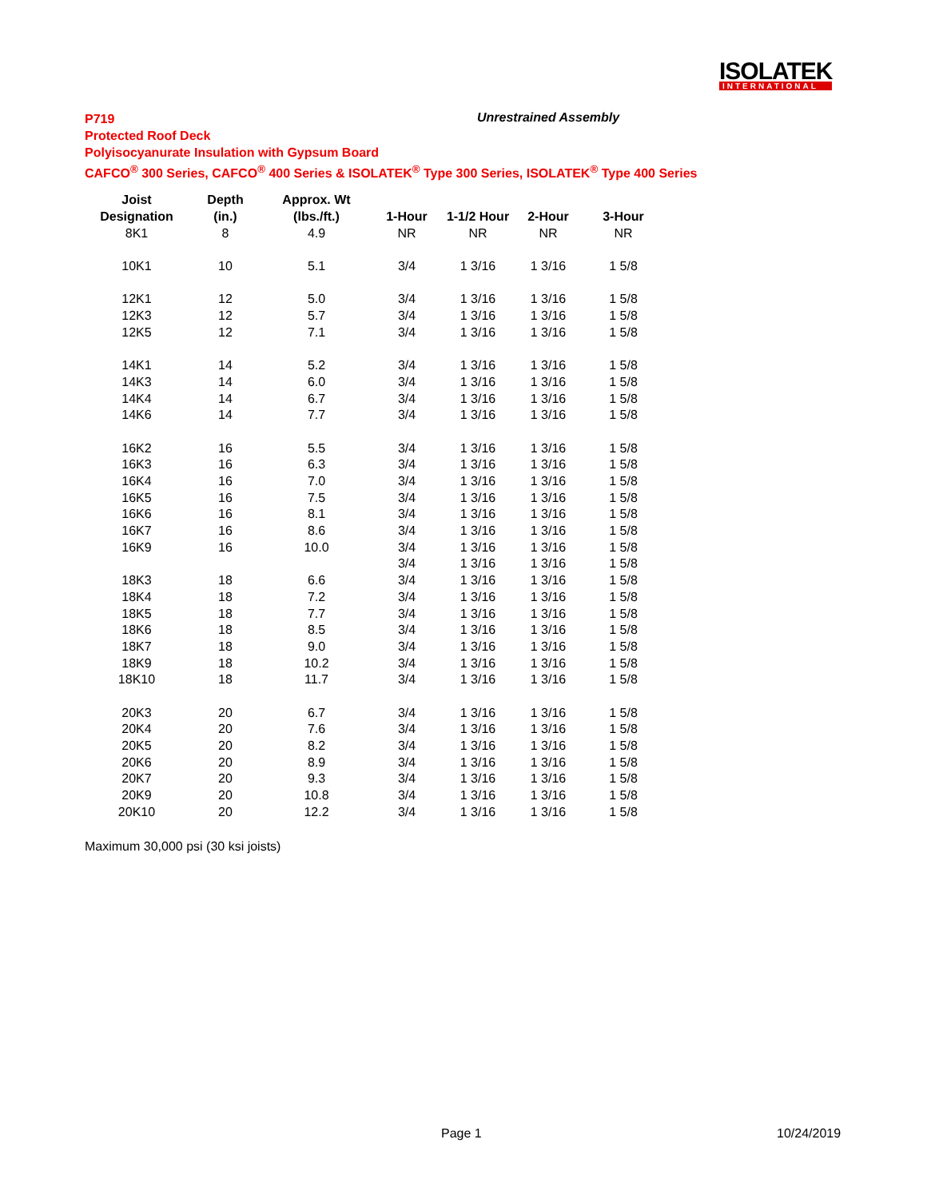ISOLATEK
INTERNATIONAL
P719
Protected Roof Deck
Polyisocyanurate Insulation with Gypsum Board
CAFCO<sup>®</sup> 300 Series, CAFCO<sup>®</sup> 400 Series & ISOLATEK<sup>®</sup> Type 300 Series, ISOLATEK<sup>®</sup> Type 400 Series
Unrestrained Assembly
| Joist | Depth | Approx. Wt | | | | |
| --- | --- | --- | --- | --- | --- | --- |
| Designation | (in.) | (lbs./ft.) | 1-Hour | 1-1/2 Hour | 2-Hour | 3-Hour |
| 8K1 | 8 | 4.9 | NR | NR | NR | NR |
| 10K1 | 10 | 5.1 | 3/4 | 1 3/16 | 1 3/16 | 1 5/8 |
| 12K1 | 12 | 5.0 | 3/4 | 1 3/16 | 1 3/16 | 1 5/8 |
| 12K3 | 12 | 5.7 | 3/4 | 1 3/16 | 1 3/16 | 1 5/8 |
| 12K5 | 12 | 7.1 | 3/4 | 1 3/16 | 1 3/16 | 1 5/8 |
| 14K1 | 14 | 5.2 | 3/4 | 1 3/16 | 1 3/16 | 1 5/8 |
| 14K3 | 14 | 6.0 | 3/4 | 1 3/16 | 1 3/16 | 1 5/8 |
| 14K4 | 14 | 6.7 | 3/4 | 1 3/16 | 1 3/16 | 1 5/8 |
| 14K6 | 14 | 7.7 | 3/4 | 1 3/16 | 1 3/16 | 1 5/8 |
| 16K2 | 16 | 5.5 | 3/4 | 1 3/16 | 1 3/16 | 1 5/8 |
| 16K3 | 16 | 6.3 | 3/4 | 1 3/16 | 1 3/16 | 1 5/8 |
| 16K4 | 16 | 7.0 | 3/4 | 1 3/16 | 1 3/16 | 1 5/8 |
| 16K5 | 16 | 7.5 | 3/4 | 1 3/16 | 1 3/16 | 1 5/8 |
| 16K6 | 16 | 8.1 | 3/4 | 1 3/16 | 1 3/16 | 1 5/8 |
| 16K7 | 16 | 8.6 | 3/4 | 1 3/16 | 1 3/16 | 1 5/8 |
| 16K9 | 16 | 10.0 | 3/4 | 1 3/16 | 1 3/16 | 1 5/8 |
| | | | 3/4 | 1 3/16 | 1 3/16 | 1 5/8 |
| 18K3 | 18 | 6.6 | 3/4 | 1 3/16 | 1 3/16 | 1 5/8 |
| 18K4 | 18 | 7.2 | 3/4 | 1 3/16 | 1 3/16 | 1 5/8 |
| 18K5 | 18 | 7.7 | 3/4 | 1 3/16 | 1 3/16 | 1 5/8 |
| 18K6 | 18 | 8.5 | 3/4 | 1 3/16 | 1 3/16 | 1 5/8 |
| 18K7 | 18 | 9.0 | 3/4 | 1 3/16 | 1 3/16 | 1 5/8 |
| 18K9 | 18 | 10.2 | 3/4 | 1 3/16 | 1 3/16 | 1 5/8 |
| 18K10 | 18 | 11.7 | 3/4 | 1 3/16 | 1 3/16 | 1 5/8 |
| 20K3 | 20 | 6.7 | 3/4 | 1 3/16 | 1 3/16 | 1 5/8 |
| 20K4 | 20 | 7.6 | 3/4 | 1 3/16 | 1 3/16 | 1 5/8 |
| 20K5 | 20 | 8.2 | 3/4 | 1 3/16 | 1 3/16 | 1 5/8 |
| 20K6 | 20 | 8.9 | 3/4 | 1 3/16 | 1 3/16 | 1 5/8 |
| 20K7 | 20 | 9.3 | 3/4 | 1 3/16 | 1 3/16 | 1 5/8 |
| 20K9 | 20 | 10.8 | 3/4 | 1 3/16 | 1 3/16 | 1 5/8 |
| 20K10 | 20 | 12.2 | 3/4 | 1 3/16 | 1 3/16 | 1 5/8 |
Maximum 30,000 psi (30 ksi joists)
Page 1 10/24/2019